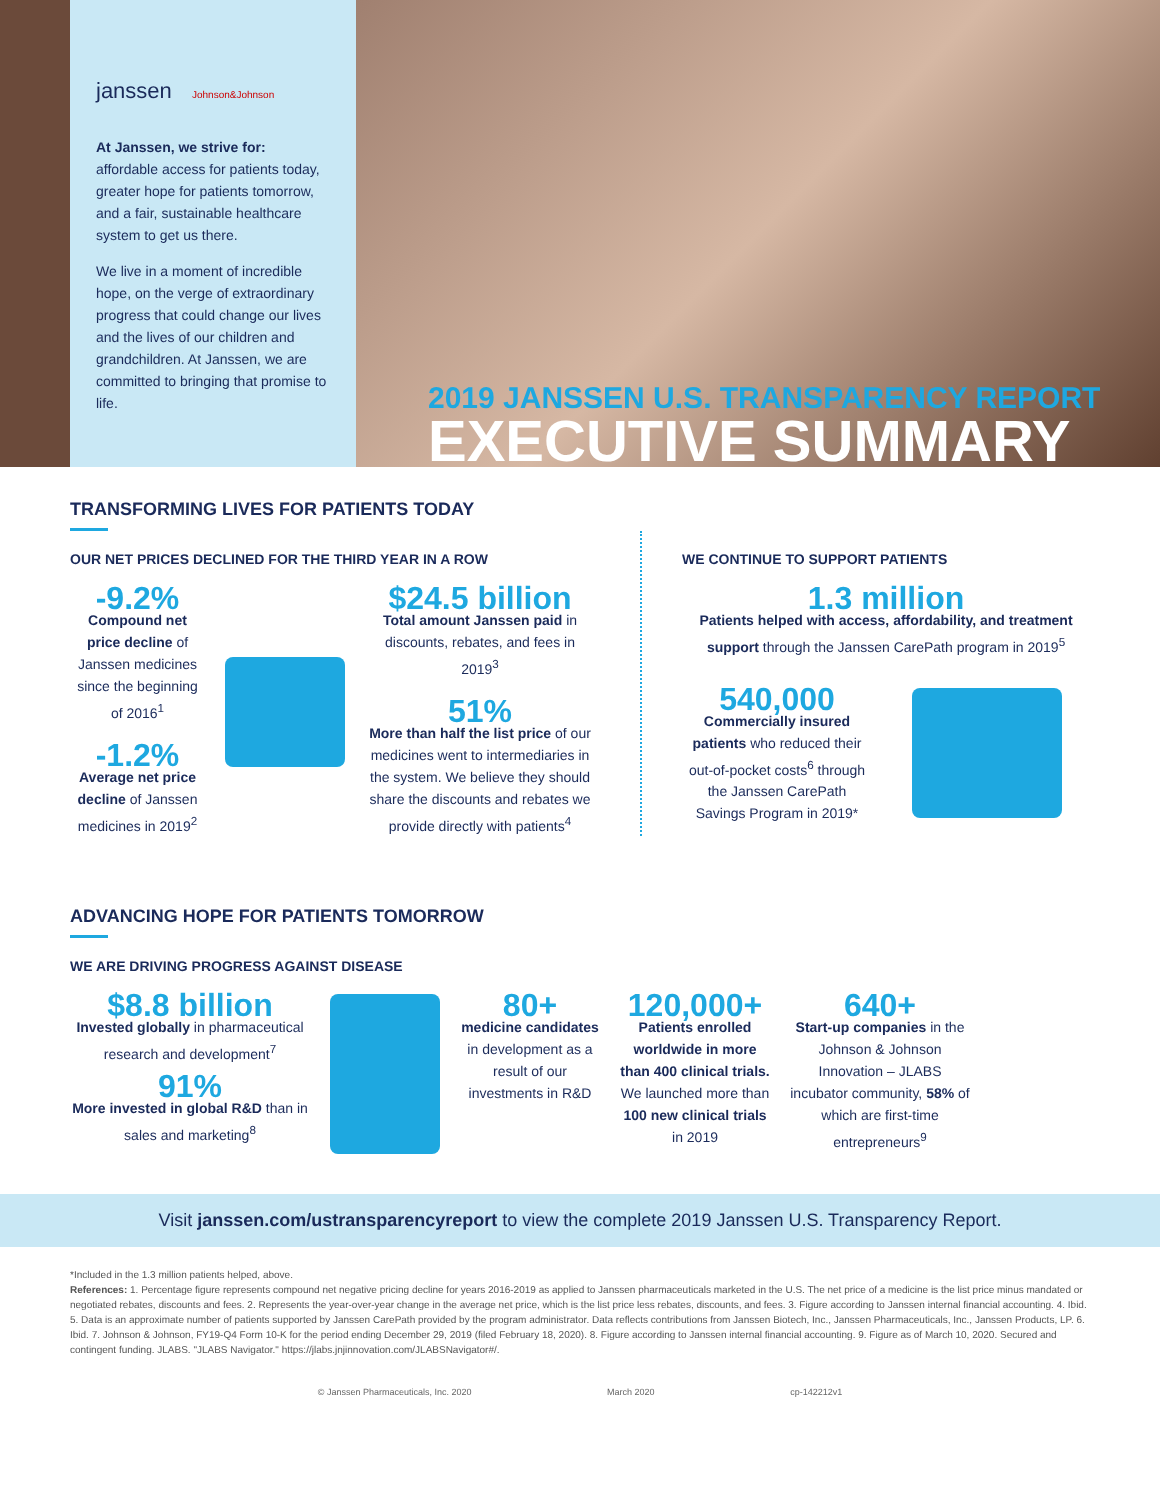janssen Johnson&Johnson
At Janssen, we strive for:
affordable access for patients today, greater hope for patients tomorrow, and a fair, sustainable healthcare system to get us there.
We live in a moment of incredible hope, on the verge of extraordinary progress that could change our lives and the lives of our children and grandchildren. At Janssen, we are committed to bringing that promise to life.
2019 JANSSEN U.S. TRANSPARENCY REPORT
EXECUTIVE SUMMARY
TRANSFORMING LIVES FOR PATIENTS TODAY
OUR NET PRICES DECLINED FOR THE THIRD YEAR IN A ROW
-9.2%
Compound net price decline of Janssen medicines since the beginning of 2016<sup>1</sup>
-1.2%
Average net price decline of Janssen medicines in 2019<sup>2</sup>
$24.5 billion
Total amount Janssen paid in discounts, rebates, and fees in 2019<sup>3</sup>
51%
More than half the list price of our medicines went to intermediaries in the system. We believe they should share the discounts and rebates we provide directly with patients<sup>4</sup>
WE CONTINUE TO SUPPORT PATIENTS
1.3 million
Patients helped with access, affordability, and treatment support through the Janssen CarePath program in 2019<sup>5</sup>
540,000
Commercially insured patients who reduced their out-of-pocket costs<sup>6</sup> through the Janssen CarePath Savings Program in 2019*
ADVANCING HOPE FOR PATIENTS TOMORROW
WE ARE DRIVING PROGRESS AGAINST DISEASE
$8.8 billion
Invested globally in pharmaceutical research and development<sup>7</sup>
91%
More invested in global R&D than in sales and marketing<sup>8</sup>
80+
medicine candidates in development as a result of our investments in R&D
120,000+
Patients enrolled worldwide in more than 400 clinical trials. We launched more than 100 new clinical trials in 2019
640+
Start-up companies in the Johnson & Johnson Innovation – JLABS incubator community, 58% of which are first-time entrepreneurs<sup>9</sup>
Visit janssen.com/ustransparencyreport to view the complete 2019 Janssen U.S. Transparency Report.
*Included in the 1.3 million patients helped, above.
References: 1. Percentage figure represents compound net negative pricing decline for years 2016-2019 as applied to Janssen pharmaceuticals marketed in the U.S. The net price of a medicine is the list price minus mandated or negotiated rebates, discounts and fees. 2. Represents the year-over-year change in the average net price, which is the list price less rebates, discounts, and fees. 3. Figure according to Janssen internal financial accounting. 4. Ibid. 5. Data is an approximate number of patients supported by Janssen CarePath provided by the program administrator. Data reflects contributions from Janssen Biotech, Inc., Janssen Pharmaceuticals, Inc., Janssen Products, LP. 6. Ibid. 7. Johnson & Johnson, FY19-Q4 Form 10-K for the period ending December 29, 2019 (filed February 18, 2020). 8. Figure according to Janssen internal financial accounting. 9. Figure as of March 10, 2020. Secured and contingent funding. JLABS. "JLABS Navigator." https://jlabs.jnjinnovation.com/JLABSNavigator#/.
© Janssen Pharmaceuticals, Inc. 2020 March 2020 cp-142212v1